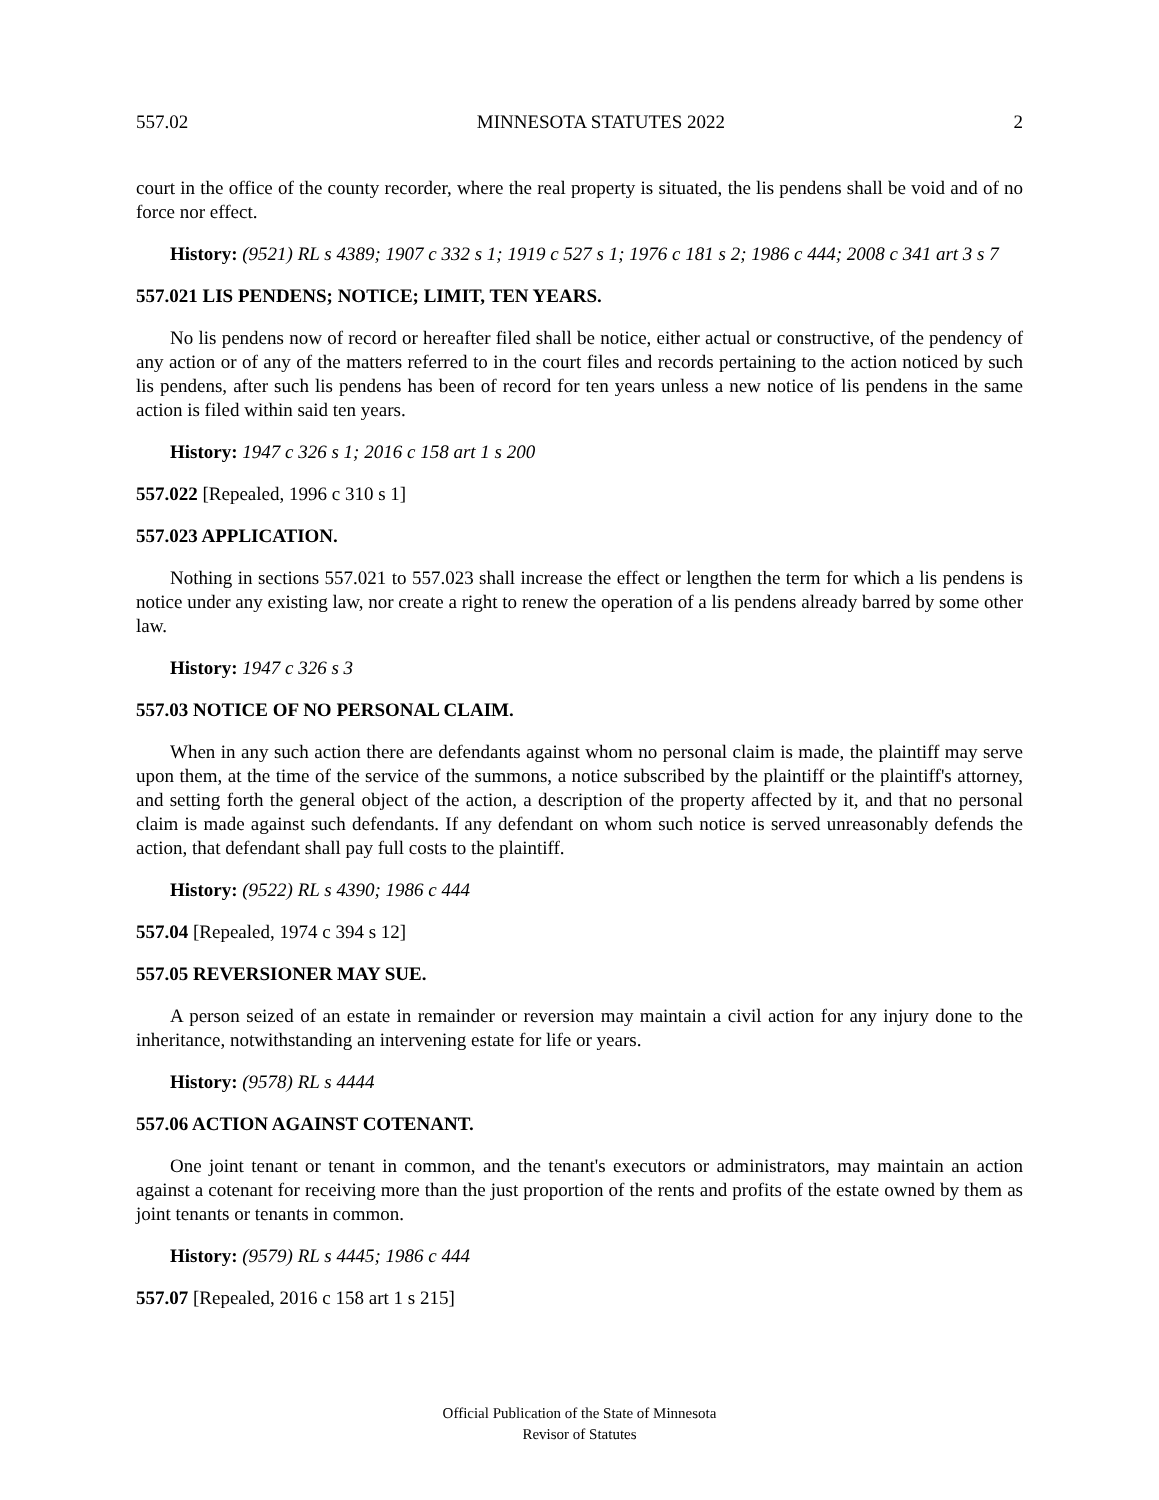557.02 MINNESOTA STATUTES 2022 2
court in the office of the county recorder, where the real property is situated, the lis pendens shall be void and of no force nor effect.
History: (9521) RL s 4389; 1907 c 332 s 1; 1919 c 527 s 1; 1976 c 181 s 2; 1986 c 444; 2008 c 341 art 3 s 7
557.021 LIS PENDENS; NOTICE; LIMIT, TEN YEARS.
No lis pendens now of record or hereafter filed shall be notice, either actual or constructive, of the pendency of any action or of any of the matters referred to in the court files and records pertaining to the action noticed by such lis pendens, after such lis pendens has been of record for ten years unless a new notice of lis pendens in the same action is filed within said ten years.
History: 1947 c 326 s 1; 2016 c 158 art 1 s 200
557.022 [Repealed, 1996 c 310 s 1]
557.023 APPLICATION.
Nothing in sections 557.021 to 557.023 shall increase the effect or lengthen the term for which a lis pendens is notice under any existing law, nor create a right to renew the operation of a lis pendens already barred by some other law.
History: 1947 c 326 s 3
557.03 NOTICE OF NO PERSONAL CLAIM.
When in any such action there are defendants against whom no personal claim is made, the plaintiff may serve upon them, at the time of the service of the summons, a notice subscribed by the plaintiff or the plaintiff's attorney, and setting forth the general object of the action, a description of the property affected by it, and that no personal claim is made against such defendants. If any defendant on whom such notice is served unreasonably defends the action, that defendant shall pay full costs to the plaintiff.
History: (9522) RL s 4390; 1986 c 444
557.04 [Repealed, 1974 c 394 s 12]
557.05 REVERSIONER MAY SUE.
A person seized of an estate in remainder or reversion may maintain a civil action for any injury done to the inheritance, notwithstanding an intervening estate for life or years.
History: (9578) RL s 4444
557.06 ACTION AGAINST COTENANT.
One joint tenant or tenant in common, and the tenant's executors or administrators, may maintain an action against a cotenant for receiving more than the just proportion of the rents and profits of the estate owned by them as joint tenants or tenants in common.
History: (9579) RL s 4445; 1986 c 444
557.07 [Repealed, 2016 c 158 art 1 s 215]
Official Publication of the State of Minnesota
Revisor of Statutes